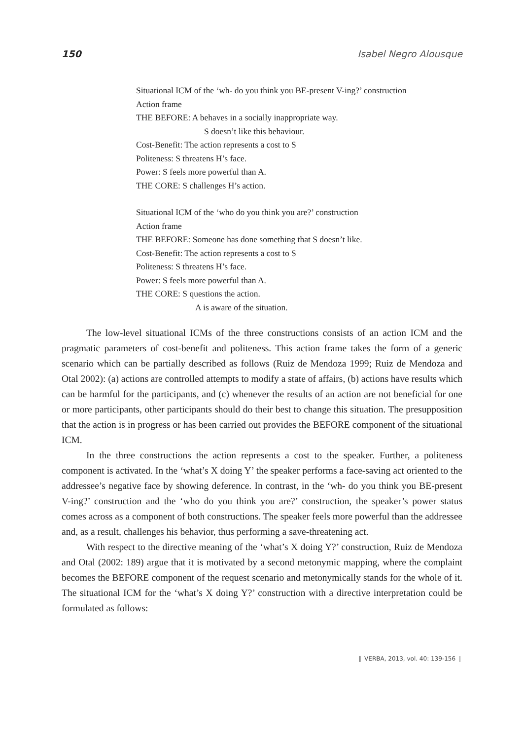150 Isabel Negro Alousque
Situational ICM of the ‘wh- do you think you BE-present V-ing?’ construction
Action frame
THE BEFORE: A behaves in a socially inappropriate way.
S doesn’t like this behaviour.
Cost-Benefit: The action represents a cost to S
Politeness: S threatens H’s face.
Power: S feels more powerful than A.
THE CORE: S challenges H’s action.
Situational ICM of the ‘who do you think you are?’ construction
Action frame
THE BEFORE: Someone has done something that S doesn’t like.
Cost-Benefit: The action represents a cost to S
Politeness: S threatens H’s face.
Power: S feels more powerful than A.
THE CORE: S questions the action.
A is aware of the situation.
The low-level situational ICMs of the three constructions consists of an action ICM and the pragmatic parameters of cost-benefit and politeness. This action frame takes the form of a generic scenario which can be partially described as follows (Ruiz de Mendoza 1999; Ruiz de Mendoza and Otal 2002): (a) actions are controlled attempts to modify a state of affairs, (b) actions have results which can be harmful for the participants, and (c) whenever the results of an action are not beneficial for one or more participants, other participants should do their best to change this situation. The presupposition that the action is in progress or has been carried out provides the BEFORE component of the situational ICM.
In the three constructions the action represents a cost to the speaker. Further, a politeness component is activated. In the ‘what’s X doing Y’ the speaker performs a face-saving act oriented to the addressee’s negative face by showing deference. In contrast, in the ‘wh- do you think you BE-present V-ing?’ construction and the ‘who do you think you are?’ construction, the speaker’s power status comes across as a component of both constructions. The speaker feels more powerful than the addressee and, as a result, challenges his behavior, thus performing a save-threatening act.
With respect to the directive meaning of the ‘what’s X doing Y?’ construction, Ruiz de Mendoza and Otal (2002: 189) argue that it is motivated by a second metonymic mapping, where the complaint becomes the BEFORE component of the request scenario and metonymically stands for the whole of it. The situational ICM for the ‘what’s X doing Y?’ construction with a directive interpretation could be formulated as follows:
❙ VERBA, 2013, vol. 40: 139-156 ❘